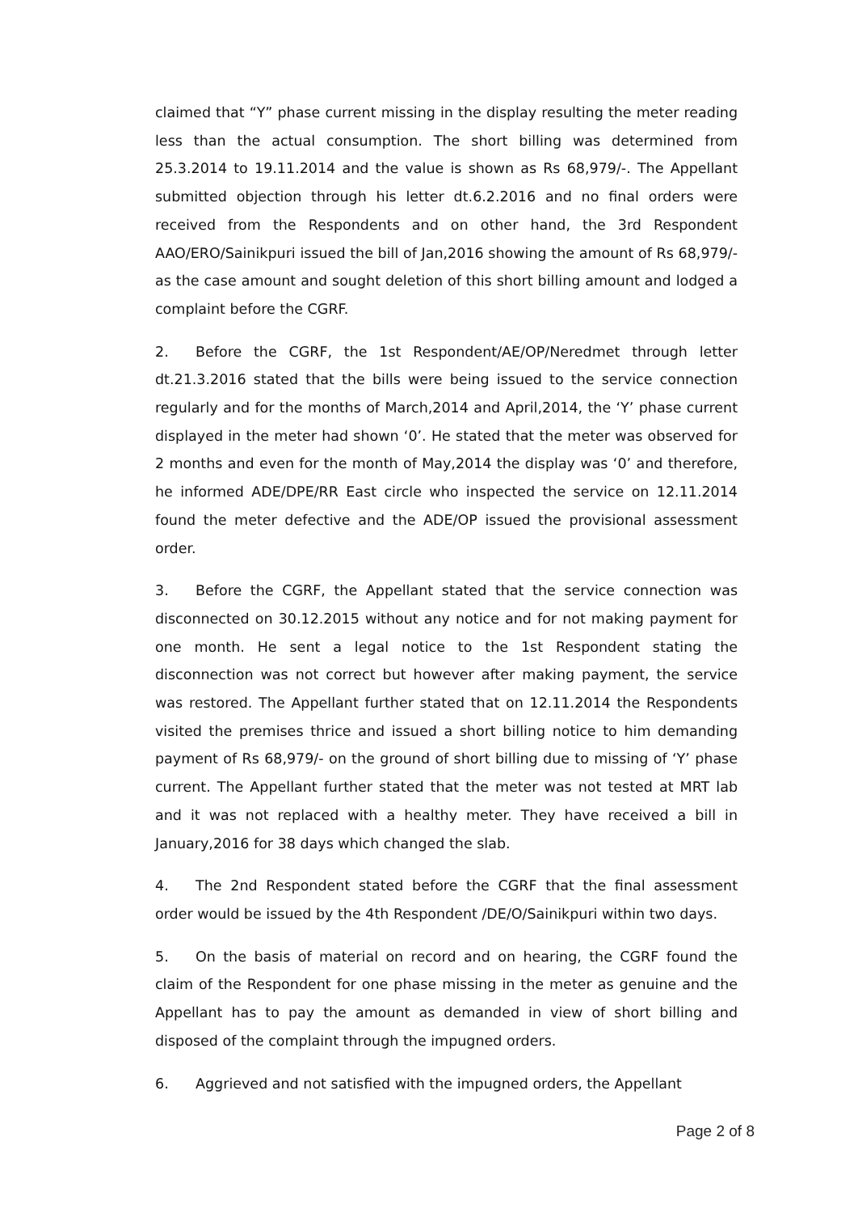claimed that “Y” phase current missing in the display resulting the meter reading less than the actual consumption. The short billing was determined from 25.3.2014 to 19.11.2014 and the value is shown as Rs 68,979/-. The Appellant submitted objection through his letter dt.6.2.2016 and no final orders were received from the Respondents and on other hand, the 3rd Respondent AAO/ERO/Sainikpuri issued the bill of Jan,2016 showing the amount of Rs 68,979/- as the case amount and sought deletion of this short billing amount and lodged a complaint before the CGRF.
2. Before the CGRF, the 1st Respondent/AE/OP/Neredmet through letter dt.21.3.2016 stated that the bills were being issued to the service connection regularly and for the months of March,2014 and April,2014, the ‘Y’ phase current displayed in the meter had shown ‘0’. He stated that the meter was observed for 2 months and even for the month of May,2014 the display was ‘0’ and therefore, he informed ADE/DPE/RR East circle who inspected the service on 12.11.2014 found the meter defective and the ADE/OP issued the provisional assessment order.
3. Before the CGRF, the Appellant stated that the service connection was disconnected on 30.12.2015 without any notice and for not making payment for one month. He sent a legal notice to the 1st Respondent stating the disconnection was not correct but however after making payment, the service was restored. The Appellant further stated that on 12.11.2014 the Respondents visited the premises thrice and issued a short billing notice to him demanding payment of Rs 68,979/- on the ground of short billing due to missing of ‘Y’ phase current. The Appellant further stated that the meter was not tested at MRT lab and it was not replaced with a healthy meter. They have received a bill in January,2016 for 38 days which changed the slab.
4. The 2nd Respondent stated before the CGRF that the final assessment order would be issued by the 4th Respondent /DE/O/Sainikpuri within two days.
5. On the basis of material on record and on hearing, the CGRF found the claim of the Respondent for one phase missing in the meter as genuine and the Appellant has to pay the amount as demanded in view of short billing and disposed of the complaint through the impugned orders.
6. Aggrieved and not satisfied with the impugned orders, the Appellant
Page 2 of 8